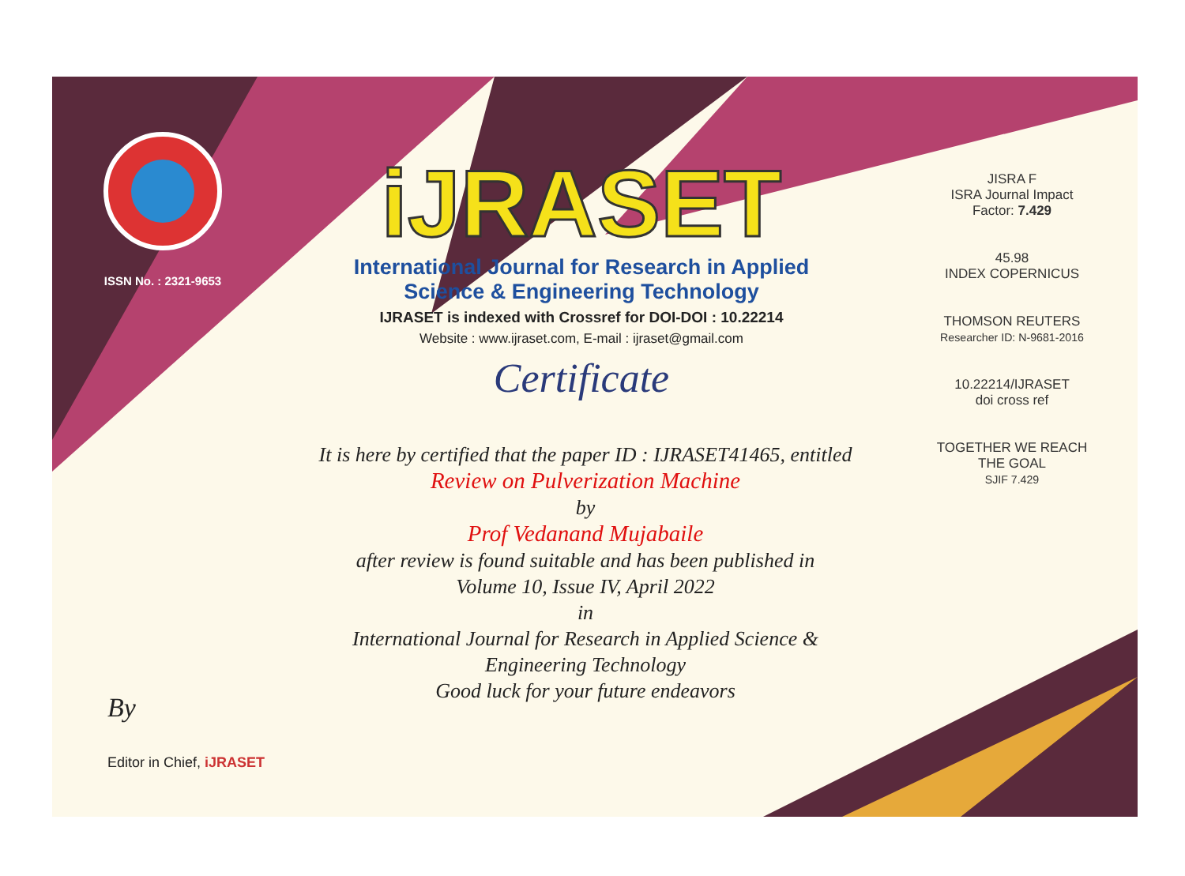ISSN No. : 2321-9653
iJRASET
International Journal for Research in Applied
Science & Engineering Technology
IJRASET is indexed with Crossref for DOI-DOI : 10.22214
Website : www.ijraset.com, E-mail : ijraset@gmail.com
Certificate
It is here by certified that the paper ID : IJRASET41465, entitled
Review on Pulverization Machine
by
Prof Vedanand Mujabaile
after review is found suitable and has been published in
Volume 10, Issue IV, April 2022
in
International Journal for Research in Applied Science &
Engineering Technology
Good luck for your future endeavors
JISRA F
ISRA Journal Impact
Factor: 7.429
45.98
INDEX COPERNICUS
THOMSON REUTERS
Researcher ID: N-9681-2016
10.22214/IJRASET
doi cross ref
TOGETHER WE REACH THE GOAL
SJIF 7.429
By
Editor in Chief, iJRASET